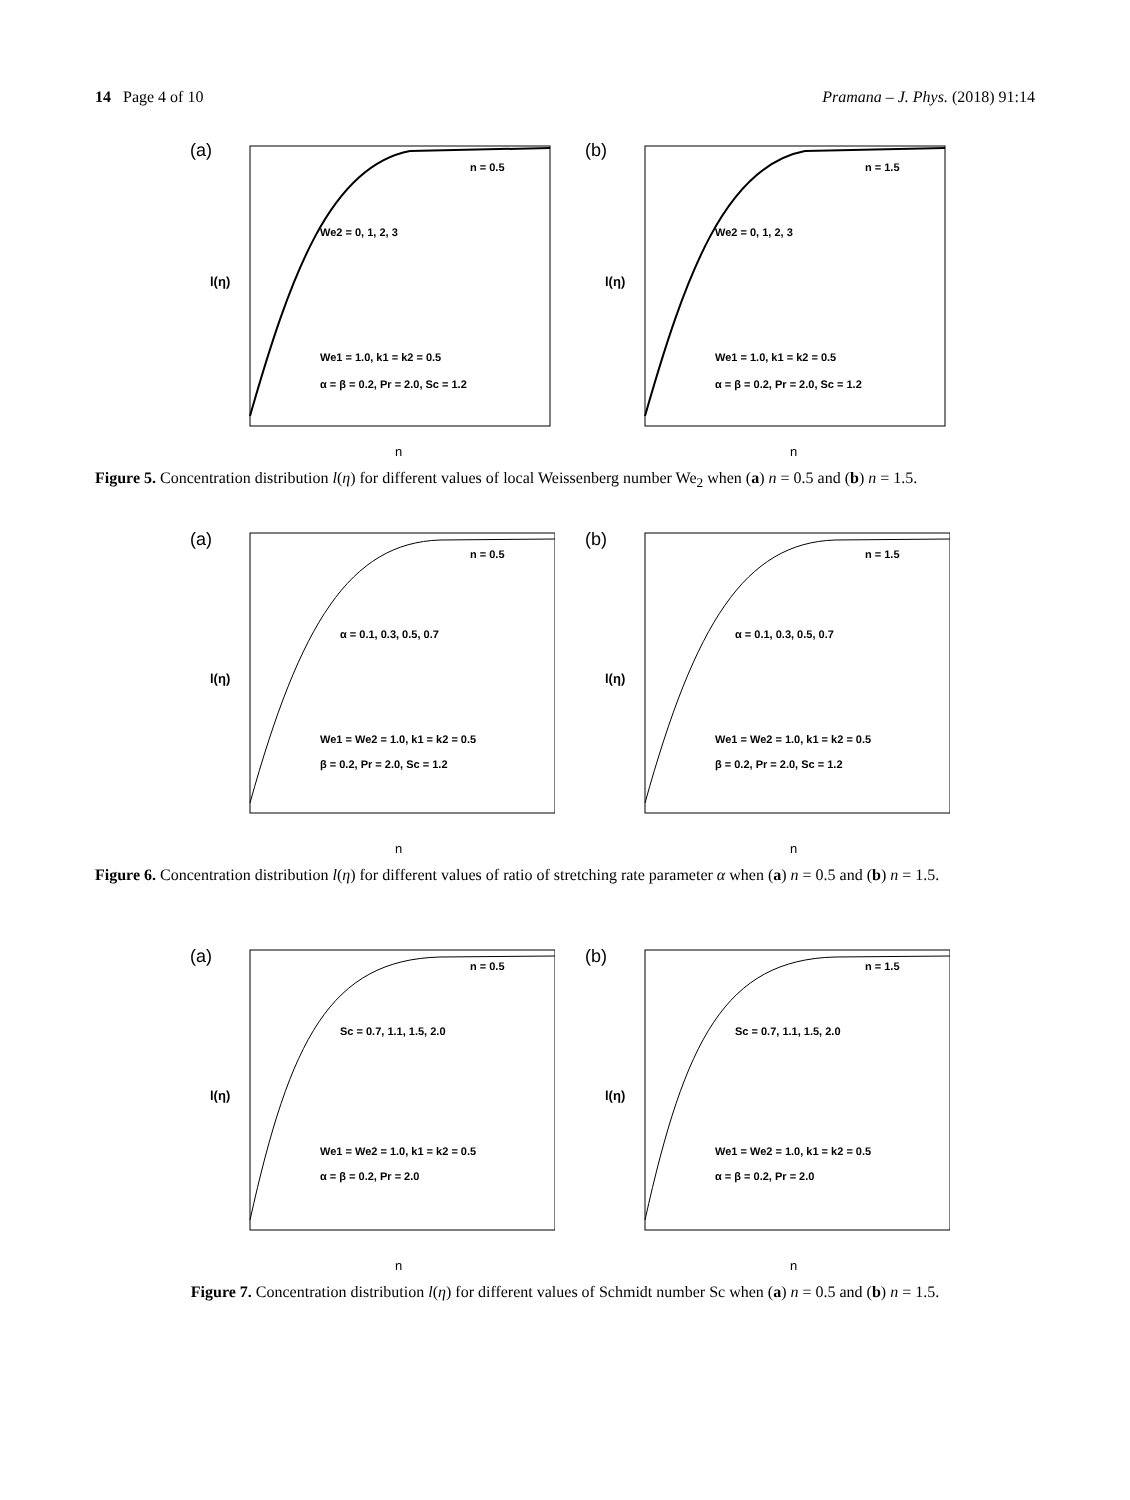14 Page 4 of 10 Pramana – J. Phys. (2018) 91:14
(a)
n = 0.5
We2 = 0, 1, 2, 3
We1 = 1.0, k1 = k2 = 0.5
α = β = 0.2, Pr = 2.0, Sc = 1.2
η
l(η)
(b)
n = 1.5
We2 = 0, 1, 2, 3
We1 = 1.0, k1 = k2 = 0.5
α = β = 0.2, Pr = 2.0, Sc = 1.2
η
l(η)
Figure 5. Concentration distribution l(η) for different values of local Weissenberg number We<sub>2</sub> when (a) n = 0.5 and (b) n = 1.5.
(a)
n = 0.5
α = 0.1, 0.3, 0.5, 0.7
We1 = We2 = 1.0, k1 = k2 = 0.5
β = 0.2, Pr = 2.0, Sc = 1.2
η
l(η)
(b)
n = 1.5
α = 0.1, 0.3, 0.5, 0.7
We1 = We2 = 1.0, k1 = k2 = 0.5
β = 0.2, Pr = 2.0, Sc = 1.2
η
l(η)
Figure 6. Concentration distribution l(η) for different values of ratio of stretching rate parameter α when (a) n = 0.5 and (b) n = 1.5.
(a)
n = 0.5
Sc = 0.7, 1.1, 1.5, 2.0
We1 = We2 = 1.0, k1 = k2 = 0.5
α = β = 0.2, Pr = 2.0
η
l(η)
(b)
n = 1.5
Sc = 0.7, 1.1, 1.5, 2.0
We1 = We2 = 1.0, k1 = k2 = 0.5
α = β = 0.2, Pr = 2.0
η
l(η)
Figure 7. Concentration distribution l(η) for different values of Schmidt number Sc when (a) n = 0.5 and (b) n = 1.5.